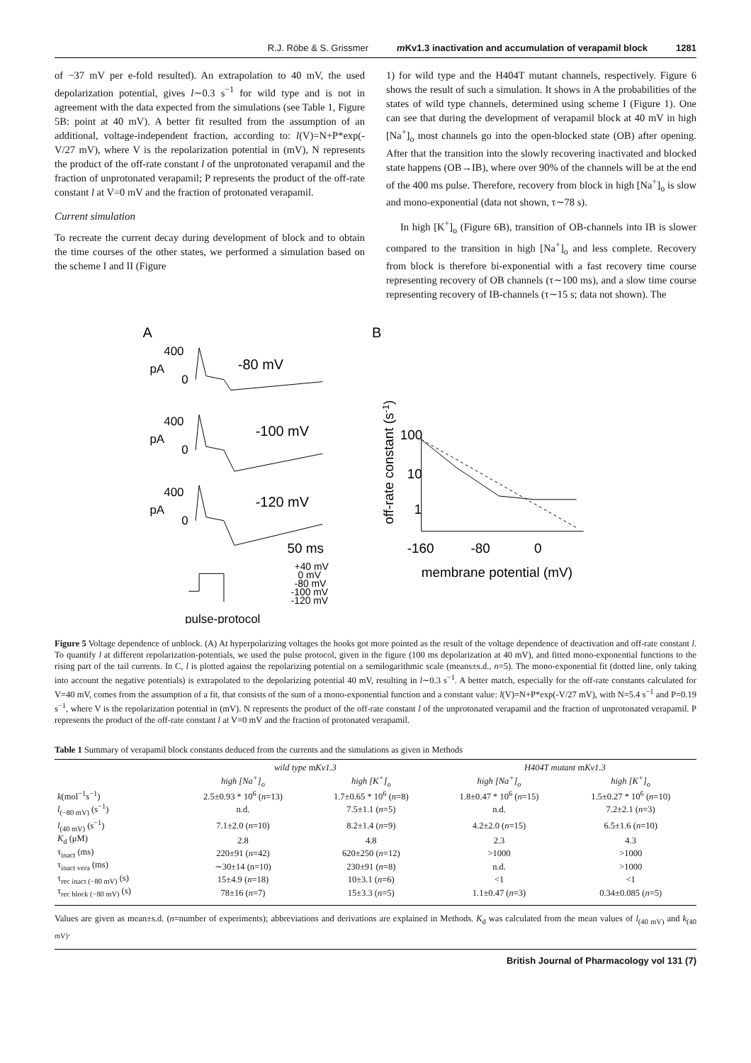R.J. Röbe & S. Grissmer m Kv1.3 inactivation and accumulation of verapamil block 1281
of −37 mV per e-fold resulted). An extrapolation to 40 mV, the used depolarization potential, gives l∼0.3 s<sup>−1</sup> for wild type and is not in agreement with the data expected from the simulations (see Table 1, Figure 5B: point at 40 mV). A better fit resulted from the assumption of an additional, voltage-independent fraction, according to: l(V)=N+P*exp(-V/27 mV), where V is the repolarization potential in (mV), N represents the product of the off-rate constant l of the unprotonated verapamil and the fraction of unprotonated verapamil; P represents the product of the off-rate constant l at V=0 mV and the fraction of protonated verapamil.
Current simulation
To recreate the current decay during development of block and to obtain the time courses of the other states, we performed a simulation based on the scheme I and II (Figure
1) for wild type and the H404T mutant channels, respectively. Figure 6 shows the result of such a simulation. It shows in A the probabilities of the states of wild type channels, determined using scheme I (Figure 1). One can see that during the development of verapamil block at 40 mV in high [Na<sup>+</sup>]<sub>o</sub> most channels go into the open-blocked state (OB) after opening. After that the transition into the slowly recovering inactivated and blocked state happens (OB→IB), where over 90% of the channels will be at the end of the 400 ms pulse. Therefore, recovery from block in high [Na<sup>+</sup>]<sub>o</sub> is slow and mono-exponential (data not shown, τ∼78 s).
In high [K<sup>+</sup>]<sub>o</sub> (Figure 6B), transition of OB-channels into IB is slower compared to the transition in high [Na<sup>+</sup>]<sub>o</sub> and less complete. Recovery from block is therefore bi-exponential with a fast recovery time course representing recovery of OB channels (τ∼100 ms), and a slow time course representing recovery of IB-channels (τ∼15 s; data not shown). The
A
400
pA
0
-80 mV
400
pA
0
-100 mV
400
pA
0
-120 mV
50 ms
+40 mV
0 mV
-80 mV
-100 mV
-120 mV
pulse-protocol
B
off-rate constant (s-1)
100
10
1
-160
-80
0
membrane potential (mV)
Figure 5 Voltage dependence of unblock. (A) At hyperpolarizing voltages the hooks got more pointed as the result of the voltage dependence of deactivation and off-rate constant l. To quantify l at different repolarization-potentials, we used the pulse protocol, given in the figure (100 ms depolarization at 40 mV), and fitted mono-exponential functions to the rising part of the tail currents. In C, l is plotted against the repolarizing potential on a semilogarithmic scale (means±s.d., n=5). The mono-exponential fit (dotted line, only taking into account the negative potentials) is extrapolated to the depolarizing potential 40 mV, resulting in l∼0.3 s<sup>−1</sup>. A better match, especially for the off-rate constants calculated for V=40 mV, comes from the assumption of a fit, that consists of the sum of a mono-exponential function and a constant value: l(V)=N+P*exp(-V/27 mV), with N=5.4 s<sup>−1</sup> and P=0.19 s<sup>−1</sup>, where V is the repolarization potential in (mV). N represents the product of the off-rate constant l of the unprotonated verapamil and the fraction of unprotonated verapamil. P represents the product of the off-rate constant l at V=0 mV and the fraction of protonated verapamil.
Table 1 Summary of verapamil block constants deduced from the currents and the simulations as given in Methods
| | wild type m Kv1.3 | | H404T mutant m Kv1.3 | |
| --- | --- | --- | --- | --- |
| | high [Na<sup>+</sup>]<sub>o</sub> | high [K<sup>+</sup>]<sub>o</sub> | high [Na<sup>+</sup>]<sub>o</sub> | high [K<sup>+</sup>]<sub>o</sub> |
| k (mol<sup>−1</sup>s<sup>−1</sup>) | 2.5±0.93 * 10<sup>6</sup> ( n =13) | 1.7±0.65 * 10<sup>6</sup> ( n =8) | 1.8±0.47 * 10<sup>6</sup> ( n =15) | 1.5±0.27 * 10<sup>6</sup> ( n =10) |
| l<sub>(−80 mV)</sub> (s<sup>−1</sup>) | n.d. | 7.5±1.1 ( n =5) | n.d. | 7.2±2.1 ( n =3) |
| l<sub>(40 mV)</sub> (s<sup>−1</sup>) | 7.1±2.0 ( n =10) | 8.2±1.4 ( n =9) | 4.2±2.0 ( n =15) | 6.5±1.6 ( n =10) |
| K<sub>d</sub> (μM) | 2.8 | 4.8 | 2.3 | 4.3 |
| τ<sub>inact</sub> (ms) | 220±91 ( n =42) | 620±250 ( n =12) | >1000 | >1000 |
| τ<sub>inact vera</sub> (ms) | ∼30±14 (n=10) | 230±91 ( n =8) | n.d. | >1000 |
| τ<sub>rec inact (−80 mV)</sub> (s) | 15±4.9 ( n =18) | 10±3.1 ( n =6) | <1 | <1 |
| τ<sub>rec block (−80 mV)</sub> (s) | 78±16 ( n =7) | 15±3.3 ( n =5) | 1.1±0.47 ( n =3) | 0.34±0.085 ( n =5) |
Values are given as mean±s.d. (n=number of experiments); abbreviations and derivations are explained in Methods. K<sub>d</sub> was calculated from the mean values of l<sub>(40 mV)</sub> and k<sub>(40 mV)</sub>.
British Journal of Pharmacology vol 131 (7)